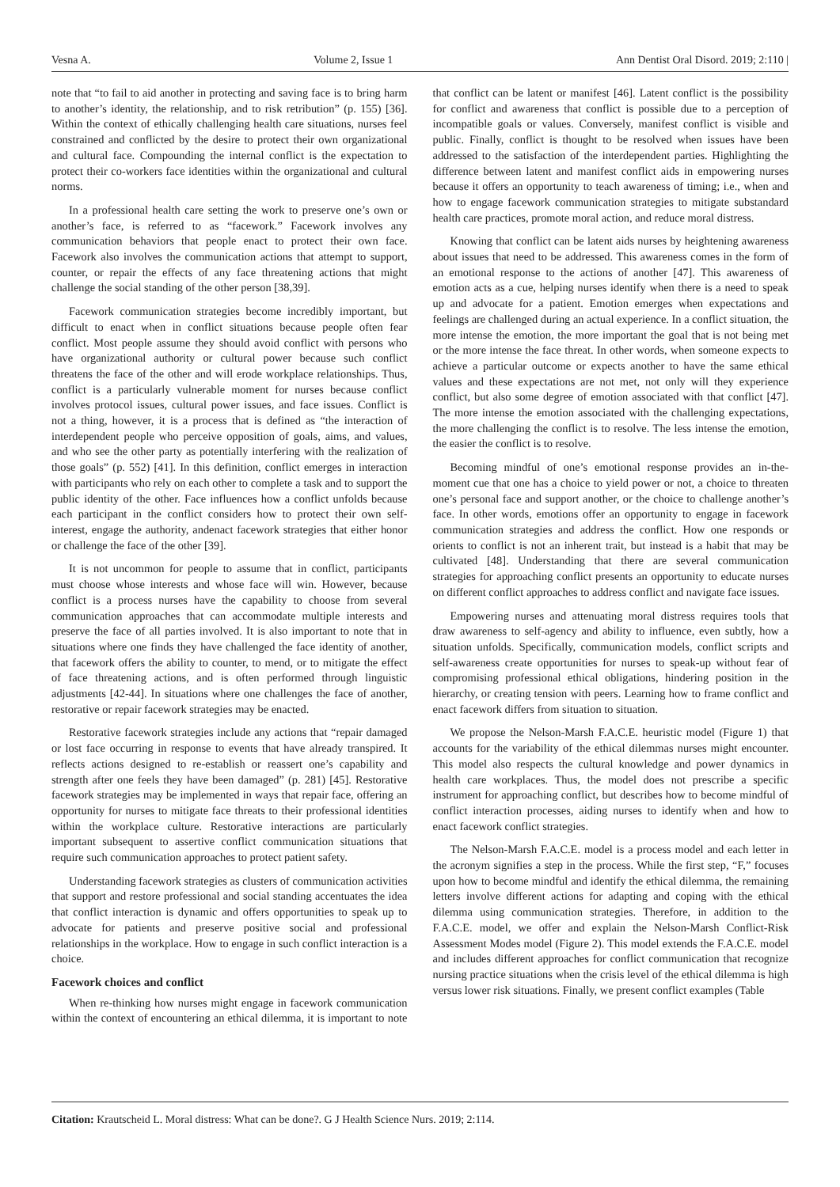Vesna A. Volume 2, Issue 1 Ann Dentist Oral Disord. 2019; 2:110 |
note that “to fail to aid another in protecting and saving face is to bring harm to another’s identity, the relationship, and to risk retribution” (p. 155) [36]. Within the context of ethically challenging health care situations, nurses feel constrained and conflicted by the desire to protect their own organizational and cultural face. Compounding the internal conflict is the expectation to protect their co-workers face identities within the organizational and cultural norms.
In a professional health care setting the work to preserve one’s own or another’s face, is referred to as “facework.” Facework involves any communication behaviors that people enact to protect their own face. Facework also involves the communication actions that attempt to support, counter, or repair the effects of any face threatening actions that might challenge the social standing of the other person [38,39].
Facework communication strategies become incredibly important, but difficult to enact when in conflict situations because people often fear conflict. Most people assume they should avoid conflict with persons who have organizational authority or cultural power because such conflict threatens the face of the other and will erode workplace relationships. Thus, conflict is a particularly vulnerable moment for nurses because conflict involves protocol issues, cultural power issues, and face issues. Conflict is not a thing, however, it is a process that is defined as “the interaction of interdependent people who perceive opposition of goals, aims, and values, and who see the other party as potentially interfering with the realization of those goals” (p. 552) [41]. In this definition, conflict emerges in interaction with participants who rely on each other to complete a task and to support the public identity of the other. Face influences how a conflict unfolds because each participant in the conflict considers how to protect their own self-interest, engage the authority, andenact facework strategies that either honor or challenge the face of the other [39].
It is not uncommon for people to assume that in conflict, participants must choose whose interests and whose face will win. However, because conflict is a process nurses have the capability to choose from several communication approaches that can accommodate multiple interests and preserve the face of all parties involved. It is also important to note that in situations where one finds they have challenged the face identity of another, that facework offers the ability to counter, to mend, or to mitigate the effect of face threatening actions, and is often performed through linguistic adjustments [42-44]. In situations where one challenges the face of another, restorative or repair facework strategies may be enacted.
Restorative facework strategies include any actions that “repair damaged or lost face occurring in response to events that have already transpired. It reflects actions designed to re-establish or reassert one’s capability and strength after one feels they have been damaged” (p. 281) [45]. Restorative facework strategies may be implemented in ways that repair face, offering an opportunity for nurses to mitigate face threats to their professional identities within the workplace culture. Restorative interactions are particularly important subsequent to assertive conflict communication situations that require such communication approaches to protect patient safety.
Understanding facework strategies as clusters of communication activities that support and restore professional and social standing accentuates the idea that conflict interaction is dynamic and offers opportunities to speak up to advocate for patients and preserve positive social and professional relationships in the workplace. How to engage in such conflict interaction is a choice.
Facework choices and conflict
When re-thinking how nurses might engage in facework communication within the context of encountering an ethical dilemma, it is important to note that conflict can be latent or manifest [46]. Latent conflict is the possibility for conflict and awareness that conflict is possible due to a perception of incompatible goals or values. Conversely, manifest conflict is visible and public. Finally, conflict is thought to be resolved when issues have been addressed to the satisfaction of the interdependent parties. Highlighting the difference between latent and manifest conflict aids in empowering nurses because it offers an opportunity to teach awareness of timing; i.e., when and how to engage facework communication strategies to mitigate substandard health care practices, promote moral action, and reduce moral distress.
Knowing that conflict can be latent aids nurses by heightening awareness about issues that need to be addressed. This awareness comes in the form of an emotional response to the actions of another [47]. This awareness of emotion acts as a cue, helping nurses identify when there is a need to speak up and advocate for a patient. Emotion emerges when expectations and feelings are challenged during an actual experience. In a conflict situation, the more intense the emotion, the more important the goal that is not being met or the more intense the face threat. In other words, when someone expects to achieve a particular outcome or expects another to have the same ethical values and these expectations are not met, not only will they experience conflict, but also some degree of emotion associated with that conflict [47]. The more intense the emotion associated with the challenging expectations, the more challenging the conflict is to resolve. The less intense the emotion, the easier the conflict is to resolve.
Becoming mindful of one’s emotional response provides an in-the-moment cue that one has a choice to yield power or not, a choice to threaten one’s personal face and support another, or the choice to challenge another’s face. In other words, emotions offer an opportunity to engage in facework communication strategies and address the conflict. How one responds or orients to conflict is not an inherent trait, but instead is a habit that may be cultivated [48]. Understanding that there are several communication strategies for approaching conflict presents an opportunity to educate nurses on different conflict approaches to address conflict and navigate face issues.
Empowering nurses and attenuating moral distress requires tools that draw awareness to self-agency and ability to influence, even subtly, how a situation unfolds. Specifically, communication models, conflict scripts and self-awareness create opportunities for nurses to speak-up without fear of compromising professional ethical obligations, hindering position in the hierarchy, or creating tension with peers. Learning how to frame conflict and enact facework differs from situation to situation.
We propose the Nelson-Marsh F.A.C.E. heuristic model (Figure 1) that accounts for the variability of the ethical dilemmas nurses might encounter. This model also respects the cultural knowledge and power dynamics in health care workplaces. Thus, the model does not prescribe a specific instrument for approaching conflict, but describes how to become mindful of conflict interaction processes, aiding nurses to identify when and how to enact facework conflict strategies.
The Nelson-Marsh F.A.C.E. model is a process model and each letter in the acronym signifies a step in the process. While the first step, “F,” focuses upon how to become mindful and identify the ethical dilemma, the remaining letters involve different actions for adapting and coping with the ethical dilemma using communication strategies. Therefore, in addition to the F.A.C.E. model, we offer and explain the Nelson-Marsh Conflict-Risk Assessment Modes model (Figure 2). This model extends the F.A.C.E. model and includes different approaches for conflict communication that recognize nursing practice situations when the crisis level of the ethical dilemma is high versus lower risk situations. Finally, we present conflict examples (Table
Citation: Krautscheid L. Moral distress: What can be done?. G J Health Science Nurs. 2019; 2:114.